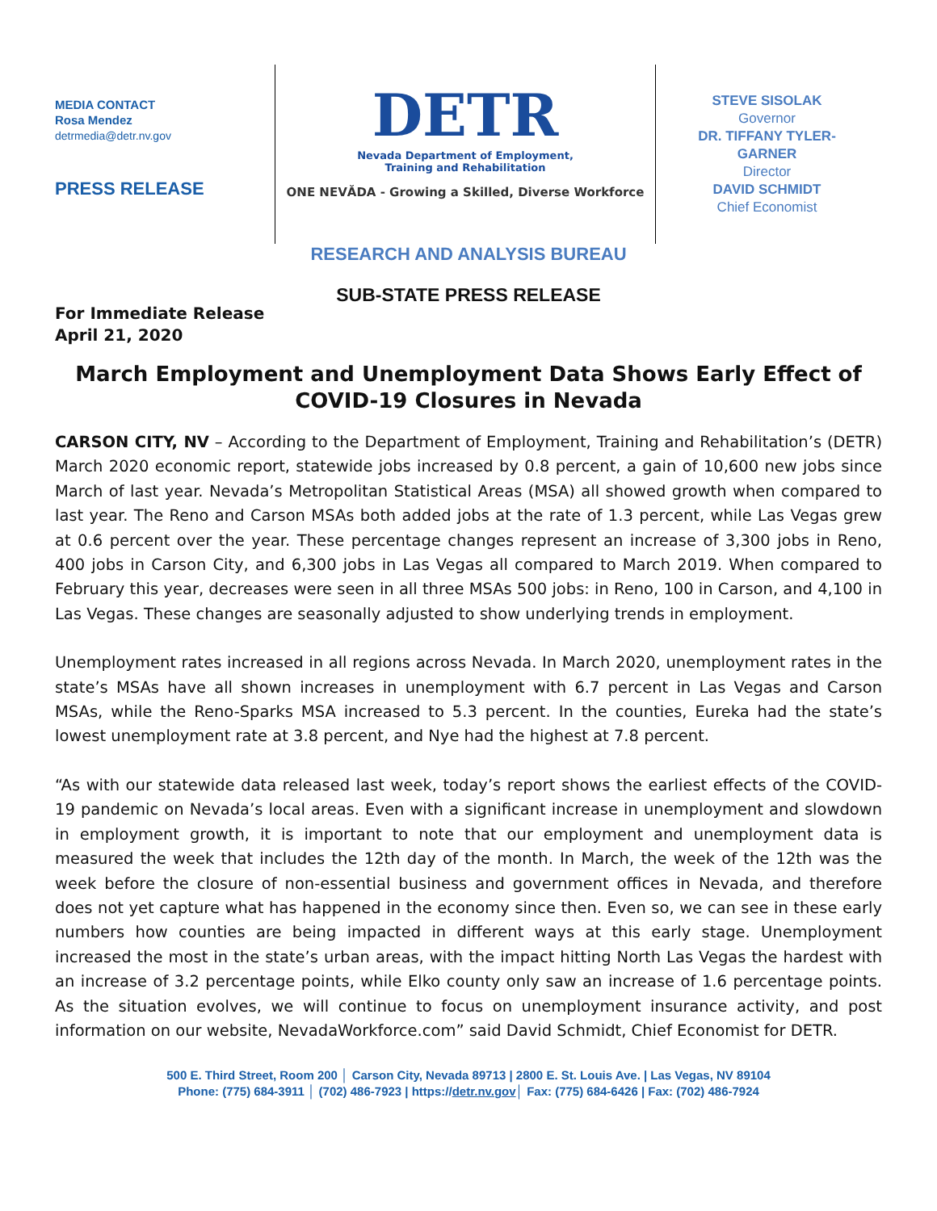MEDIA CONTACT
Rosa Mendez
detrmedia@detr.nv.gov
PRESS RELEASE
DETR
Nevada Department of Employment,
Training and Rehabilitation
ONE NEVĂDA - Growing a Skilled, Diverse Workforce
STEVE SISOLAK
Governor
DR. TIFFANY TYLER-
GARNER
Director
DAVID SCHMIDT
Chief Economist
RESEARCH AND ANALYSIS BUREAU
SUB-STATE PRESS RELEASE
For Immediate Release
April 21, 2020
March Employment and Unemployment Data Shows Early Effect of COVID-19 Closures in Nevada
CARSON CITY, NV – According to the Department of Employment, Training and Rehabilitation’s (DETR) March 2020 economic report, statewide jobs increased by 0.8 percent, a gain of 10,600 new jobs since March of last year. Nevada’s Metropolitan Statistical Areas (MSA) all showed growth when compared to last year. The Reno and Carson MSAs both added jobs at the rate of 1.3 percent, while Las Vegas grew at 0.6 percent over the year. These percentage changes represent an increase of 3,300 jobs in Reno, 400 jobs in Carson City, and 6,300 jobs in Las Vegas all compared to March 2019. When compared to February this year, decreases were seen in all three MSAs 500 jobs: in Reno, 100 in Carson, and 4,100 in Las Vegas. These changes are seasonally adjusted to show underlying trends in employment.
Unemployment rates increased in all regions across Nevada. In March 2020, unemployment rates in the state’s MSAs have all shown increases in unemployment with 6.7 percent in Las Vegas and Carson MSAs, while the Reno-Sparks MSA increased to 5.3 percent. In the counties, Eureka had the state’s lowest unemployment rate at 3.8 percent, and Nye had the highest at 7.8 percent.
“As with our statewide data released last week, today’s report shows the earliest effects of the COVID-19 pandemic on Nevada’s local areas. Even with a significant increase in unemployment and slowdown in employment growth, it is important to note that our employment and unemployment data is measured the week that includes the 12th day of the month. In March, the week of the 12th was the week before the closure of non-essential business and government offices in Nevada, and therefore does not yet capture what has happened in the economy since then. Even so, we can see in these early numbers how counties are being impacted in different ways at this early stage. Unemployment increased the most in the state’s urban areas, with the impact hitting North Las Vegas the hardest with an increase of 3.2 percentage points, while Elko county only saw an increase of 1.6 percentage points. As the situation evolves, we will continue to focus on unemployment insurance activity, and post information on our website, NevadaWorkforce.com” said David Schmidt, Chief Economist for DETR.
500 E. Third Street, Room 200 │ Carson City, Nevada 89713 | 2800 E. St. Louis Ave. | Las Vegas, NV 89104
Phone: (775) 684-3911 │ (702) 486-7923 | https://detr.nv.gov│ Fax: (775) 684-6426 | Fax: (702) 486-7924